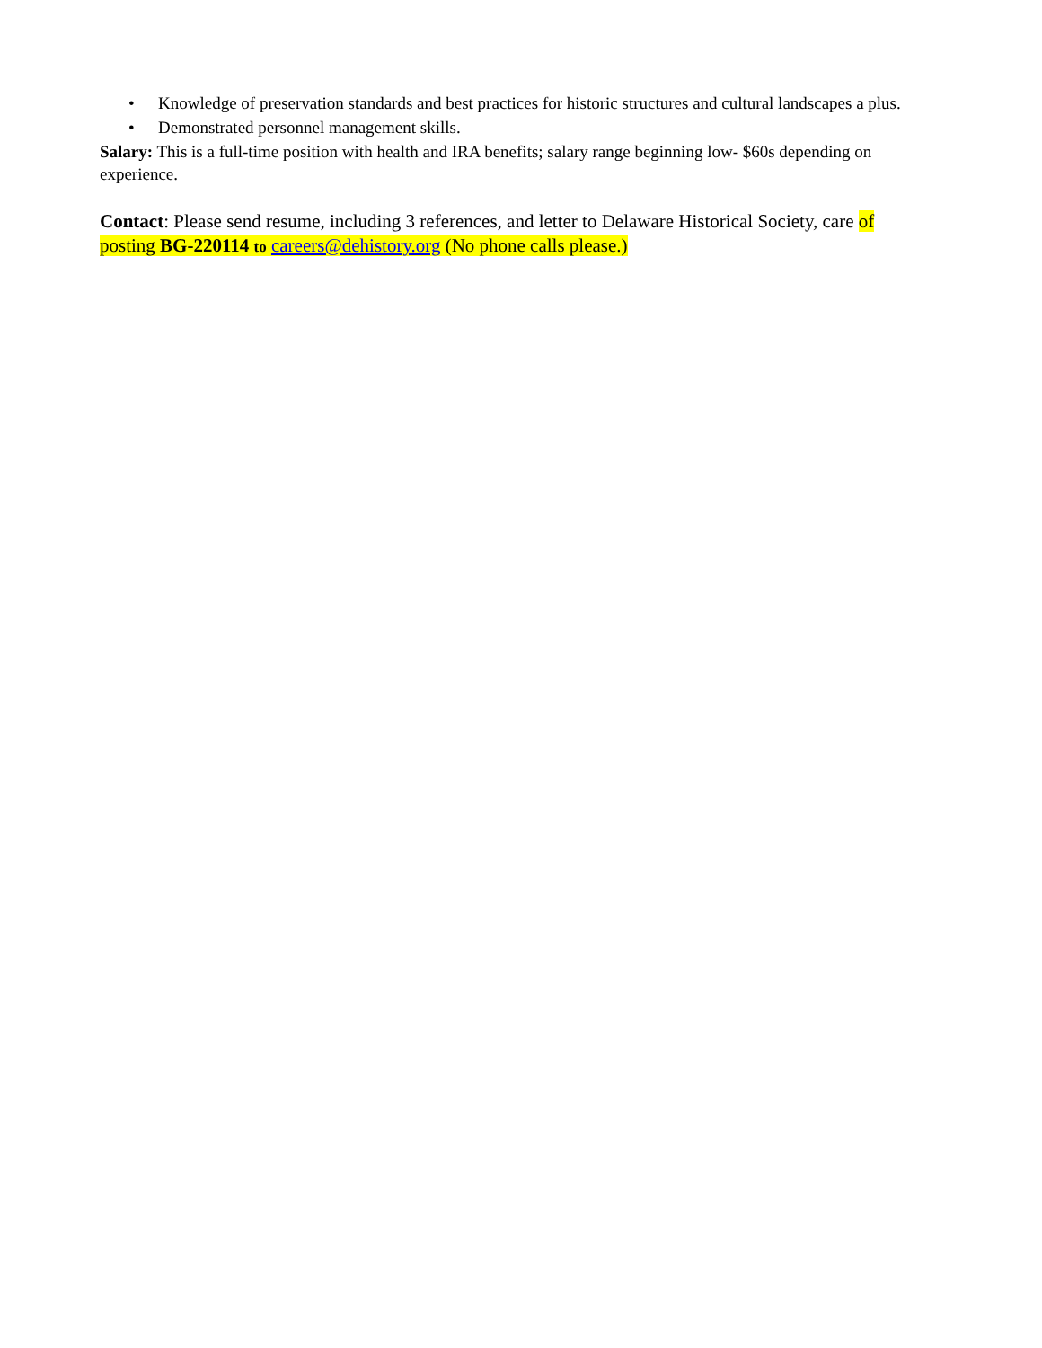• Knowledge of preservation standards and best practices for historic structures and cultural landscapes a plus.
• Demonstrated personnel management skills.
Salary: This is a full-time position with health and IRA benefits; salary range beginning low- $60s depending on experience.
Contact: Please send resume, including 3 references, and letter to Delaware Historical Society, care of posting BG-220114 to careers@dehistory.org (No phone calls please.)